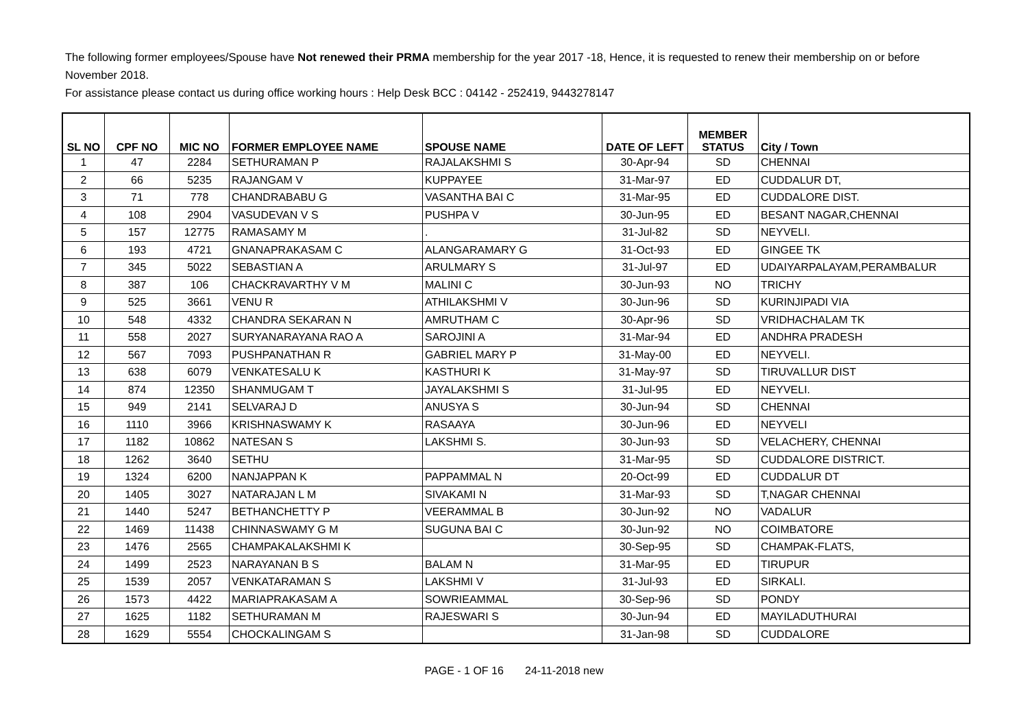The following former employees/Spouse have Not renewed their PRMA membership for the year 2017 -18, Hence, it is requested to renew their membership on or before November 2018.
For assistance please contact us during office working hours : Help Desk BCC : 04142 - 252419, 9443278147
| SL NO | CPF NO | MIC NO | FORMER EMPLOYEE NAME | SPOUSE NAME | DATE OF LEFT | MEMBER STATUS | City / Town |
| --- | --- | --- | --- | --- | --- | --- | --- |
| 1 | 47 | 2284 | SETHURAMAN P | RAJALAKSHMI S | 30-Apr-94 | SD | CHENNAI |
| 2 | 66 | 5235 | RAJANGAM V | KUPPAYEE | 31-Mar-97 | ED | CUDDALUR DT, |
| 3 | 71 | 778 | CHANDRABABU G | VASANTHA BAI C | 31-Mar-95 | ED | CUDDALORE DIST. |
| 4 | 108 | 2904 | VASUDEVAN V S | PUSHPA V | 30-Jun-95 | ED | BESANT NAGAR,CHENNAI |
| 5 | 157 | 12775 | RAMASAMY M | . | 31-Jul-82 | SD | NEYVELI. |
| 6 | 193 | 4721 | GNANAPRAKASAM C | ALANGARAMARY G | 31-Oct-93 | ED | GINGEE TK |
| 7 | 345 | 5022 | SEBASTIAN A | ARULMARY S | 31-Jul-97 | ED | UDAIYARPALAYAM,PERAMBALUR |
| 8 | 387 | 106 | CHACKRAVARTHY V M | MALINI C | 30-Jun-93 | NO | TRICHY |
| 9 | 525 | 3661 | VENU R | ATHILAKSHMI V | 30-Jun-96 | SD | KURINJIPADI VIA |
| 10 | 548 | 4332 | CHANDRA SEKARAN N | AMRUTHAM C | 30-Apr-96 | SD | VRIDHACHALAM TK |
| 11 | 558 | 2027 | SURYANARAYANA RAO A | SAROJINI A | 31-Mar-94 | ED | ANDHRA PRADESH |
| 12 | 567 | 7093 | PUSHPANATHAN R | GABRIEL MARY P | 31-May-00 | ED | NEYVELI. |
| 13 | 638 | 6079 | VENKATESALU K | KASTHURI K | 31-May-97 | SD | TIRUVALLUR DIST |
| 14 | 874 | 12350 | SHANMUGAM T | JAYALAKSHMI S | 31-Jul-95 | ED | NEYVELI. |
| 15 | 949 | 2141 | SELVARAJ D | ANUSYA S | 30-Jun-94 | SD | CHENNAI |
| 16 | 1110 | 3966 | KRISHNASWAMY K | RASAAYA | 30-Jun-96 | ED | NEYVELI |
| 17 | 1182 | 10862 | NATESAN S | LAKSHMI S. | 30-Jun-93 | SD | VELACHERY, CHENNAI |
| 18 | 1262 | 3640 | SETHU | | 31-Mar-95 | SD | CUDDALORE DISTRICT. |
| 19 | 1324 | 6200 | NANJAPPAN K | PAPPAMMAL N | 20-Oct-99 | ED | CUDDALUR DT |
| 20 | 1405 | 3027 | NATARAJAN L M | SIVAKAMI N | 31-Mar-93 | SD | T,NAGAR CHENNAI |
| 21 | 1440 | 5247 | BETHANCHETTY P | VEERAMMAL B | 30-Jun-92 | NO | VADALUR |
| 22 | 1469 | 11438 | CHINNASWAMY G M | SUGUNA BAI C | 30-Jun-92 | NO | COIMBATORE |
| 23 | 1476 | 2565 | CHAMPAKALAKSHMI K | | 30-Sep-95 | SD | CHAMPAK-FLATS, |
| 24 | 1499 | 2523 | NARAYANAN B S | BALAM N | 31-Mar-95 | ED | TIRUPUR |
| 25 | 1539 | 2057 | VENKATARAMAN S | LAKSHMI V | 31-Jul-93 | ED | SIRKALI. |
| 26 | 1573 | 4422 | MARIAPRAKASAM A | SOWRIEAMMAL | 30-Sep-96 | SD | PONDY |
| 27 | 1625 | 1182 | SETHURAMAN M | RAJESWARI S | 30-Jun-94 | ED | MAYILADUTHURAI |
| 28 | 1629 | 5554 | CHOCKALINGAM S | | 31-Jan-98 | SD | CUDDALORE |
PAGE - 1 OF 16 24-11-2018 new